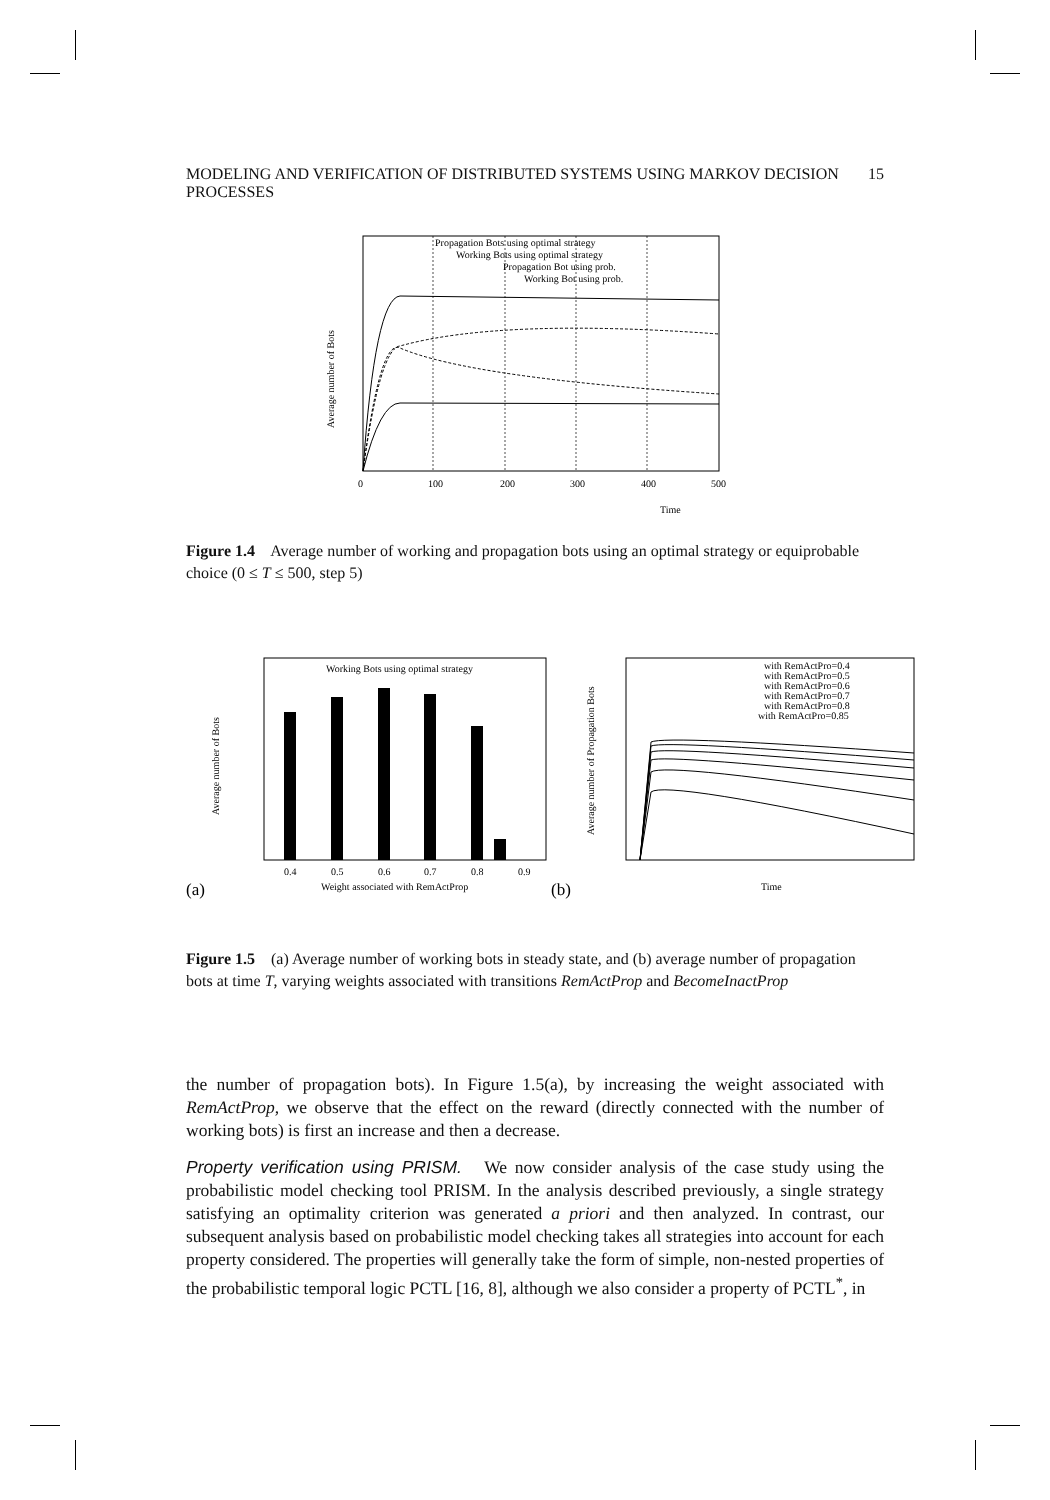MODELING AND VERIFICATION OF DISTRIBUTED SYSTEMS USING MARKOV DECISION PROCESSES 15
Time
Propagation Bots using optimal strategy
Working Bots using optimal strategy
Propagation Bot using prob.
Working Bot using prob.
0
100
200
300
400
500
Average number of Bots
Figure 1.4 Average number of working and propagation bots using an optimal strategy or equiprobable choice (0 ≤ T ≤ 500, step 5)
Working Bots using optimal strategy
Weight associated with RemActProp
Average number of Bots
(a)
0.4
0.5
0.6
0.7
0.8
0.9
with RemActPro=0.4
with RemActPro=0.5
with RemActPro=0.6
with RemActPro=0.7
with RemActPro=0.8
with RemActPro=0.85
Time
Average number of Propagation Bots
(b)
Figure 1.5 (a) Average number of working bots in steady state, and (b) average number of propagation bots at time T, varying weights associated with transitions RemActProp and BecomeInactProp
the number of propagation bots). In Figure 1.5(a), by increasing the weight associated with RemActProp, we observe that the effect on the reward (directly connected with the number of working bots) is first an increase and then a decrease.
Property verification using PRISM. We now consider analysis of the case study using the probabilistic model checking tool PRISM. In the analysis described previously, a single strategy satisfying an optimality criterion was generated a priori and then analyzed. In contrast, our subsequent analysis based on probabilistic model checking takes all strategies into account for each property considered. The properties will generally take the form of simple, non-nested properties of the probabilistic temporal logic PCTL [16, 8], although we also consider a property of PCTL<sup>*</sup>, in